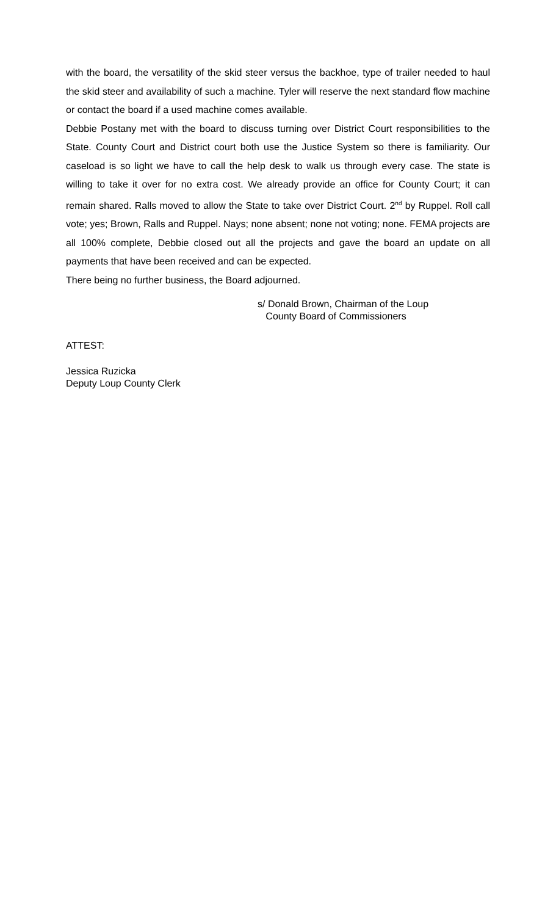with the board, the versatility of the skid steer versus the backhoe, type of trailer needed to haul the skid steer and availability of such a machine. Tyler will reserve the next standard flow machine or contact the board if a used machine comes available.
Debbie Postany met with the board to discuss turning over District Court responsibilities to the State. County Court and District court both use the Justice System so there is familiarity. Our caseload is so light we have to call the help desk to walk us through every case. The state is willing to take it over for no extra cost. We already provide an office for County Court; it can remain shared. Ralls moved to allow the State to take over District Court. 2<sup>nd</sup> by Ruppel. Roll call vote; yes; Brown, Ralls and Ruppel. Nays; none absent; none not voting; none. FEMA projects are all 100% complete, Debbie closed out all the projects and gave the board an update on all payments that have been received and can be expected.
There being no further business, the Board adjourned.
s/ Donald Brown, Chairman of the Loup
County Board of Commissioners
ATTEST:
Jessica Ruzicka
Deputy Loup County Clerk